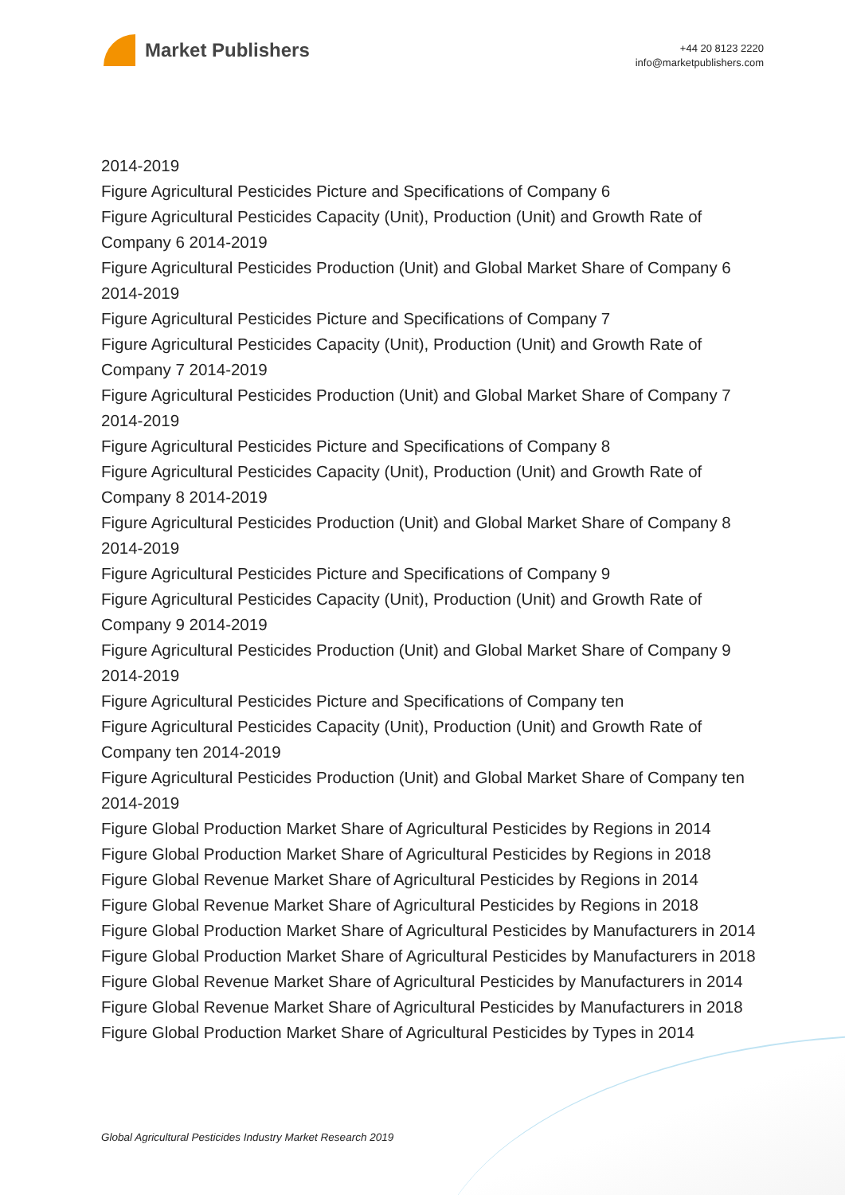Market Publishers
+44 20 8123 2220
info@marketpublishers.com
2014-2019
Figure Agricultural Pesticides Picture and Specifications of Company 6
Figure Agricultural Pesticides Capacity (Unit), Production (Unit) and Growth Rate of Company 6 2014-2019
Figure Agricultural Pesticides Production (Unit) and Global Market Share of Company 6 2014-2019
Figure Agricultural Pesticides Picture and Specifications of Company 7
Figure Agricultural Pesticides Capacity (Unit), Production (Unit) and Growth Rate of Company 7 2014-2019
Figure Agricultural Pesticides Production (Unit) and Global Market Share of Company 7 2014-2019
Figure Agricultural Pesticides Picture and Specifications of Company 8
Figure Agricultural Pesticides Capacity (Unit), Production (Unit) and Growth Rate of Company 8 2014-2019
Figure Agricultural Pesticides Production (Unit) and Global Market Share of Company 8 2014-2019
Figure Agricultural Pesticides Picture and Specifications of Company 9
Figure Agricultural Pesticides Capacity (Unit), Production (Unit) and Growth Rate of Company 9 2014-2019
Figure Agricultural Pesticides Production (Unit) and Global Market Share of Company 9 2014-2019
Figure Agricultural Pesticides Picture and Specifications of Company ten
Figure Agricultural Pesticides Capacity (Unit), Production (Unit) and Growth Rate of Company ten 2014-2019
Figure Agricultural Pesticides Production (Unit) and Global Market Share of Company ten 2014-2019
Figure Global Production Market Share of Agricultural Pesticides by Regions in 2014
Figure Global Production Market Share of Agricultural Pesticides by Regions in 2018
Figure Global Revenue Market Share of Agricultural Pesticides by Regions in 2014
Figure Global Revenue Market Share of Agricultural Pesticides by Regions in 2018
Figure Global Production Market Share of Agricultural Pesticides by Manufacturers in 2014
Figure Global Production Market Share of Agricultural Pesticides by Manufacturers in 2018
Figure Global Revenue Market Share of Agricultural Pesticides by Manufacturers in 2014
Figure Global Revenue Market Share of Agricultural Pesticides by Manufacturers in 2018
Figure Global Production Market Share of Agricultural Pesticides by Types in 2014
Global Agricultural Pesticides Industry Market Research 2019